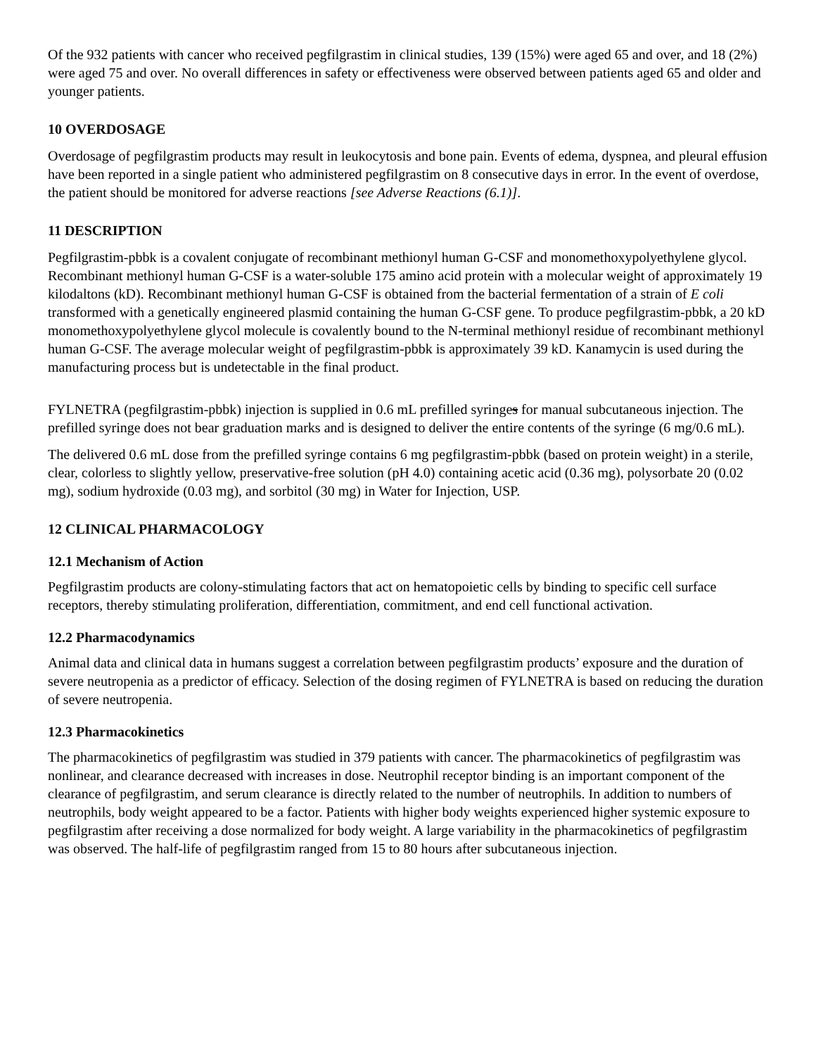Of the 932 patients with cancer who received pegfilgrastim in clinical studies, 139 (15%) were aged 65 and over, and 18 (2%) were aged 75 and over. No overall differences in safety or effectiveness were observed between patients aged 65 and older and younger patients.
10 OVERDOSAGE
Overdosage of pegfilgrastim products may result in leukocytosis and bone pain. Events of edema, dyspnea, and pleural effusion have been reported in a single patient who administered pegfilgrastim on 8 consecutive days in error. In the event of overdose, the patient should be monitored for adverse reactions [see Adverse Reactions (6.1)].
11 DESCRIPTION
Pegfilgrastim-pbbk is a covalent conjugate of recombinant methionyl human G-CSF and monomethoxypolyethylene glycol. Recombinant methionyl human G-CSF is a water-soluble 175 amino acid protein with a molecular weight of approximately 19 kilodaltons (kD). Recombinant methionyl human G-CSF is obtained from the bacterial fermentation of a strain of E coli transformed with a genetically engineered plasmid containing the human G-CSF gene. To produce pegfilgrastim-pbbk, a 20 kD monomethoxypolyethylene glycol molecule is covalently bound to the N-terminal methionyl residue of recombinant methionyl human G-CSF. The average molecular weight of pegfilgrastim-pbbk is approximately 39 kD. Kanamycin is used during the manufacturing process but is undetectable in the final product.
FYLNETRA (pegfilgrastim-pbbk) injection is supplied in 0.6 mL prefilled syringes for manual subcutaneous injection. The prefilled syringe does not bear graduation marks and is designed to deliver the entire contents of the syringe (6 mg/0.6 mL).
The delivered 0.6 mL dose from the prefilled syringe contains 6 mg pegfilgrastim-pbbk (based on protein weight) in a sterile, clear, colorless to slightly yellow, preservative-free solution (pH 4.0) containing acetic acid (0.36 mg), polysorbate 20 (0.02 mg), sodium hydroxide (0.03 mg), and sorbitol (30 mg) in Water for Injection, USP.
12 CLINICAL PHARMACOLOGY
12.1 Mechanism of Action
Pegfilgrastim products are colony-stimulating factors that act on hematopoietic cells by binding to specific cell surface receptors, thereby stimulating proliferation, differentiation, commitment, and end cell functional activation.
12.2 Pharmacodynamics
Animal data and clinical data in humans suggest a correlation between pegfilgrastim products’ exposure and the duration of severe neutropenia as a predictor of efficacy. Selection of the dosing regimen of FYLNETRA is based on reducing the duration of severe neutropenia.
12.3 Pharmacokinetics
The pharmacokinetics of pegfilgrastim was studied in 379 patients with cancer. The pharmacokinetics of pegfilgrastim was nonlinear, and clearance decreased with increases in dose. Neutrophil receptor binding is an important component of the clearance of pegfilgrastim, and serum clearance is directly related to the number of neutrophils. In addition to numbers of neutrophils, body weight appeared to be a factor. Patients with higher body weights experienced higher systemic exposure to pegfilgrastim after receiving a dose normalized for body weight. A large variability in the pharmacokinetics of pegfilgrastim was observed. The half-life of pegfilgrastim ranged from 15 to 80 hours after subcutaneous injection.